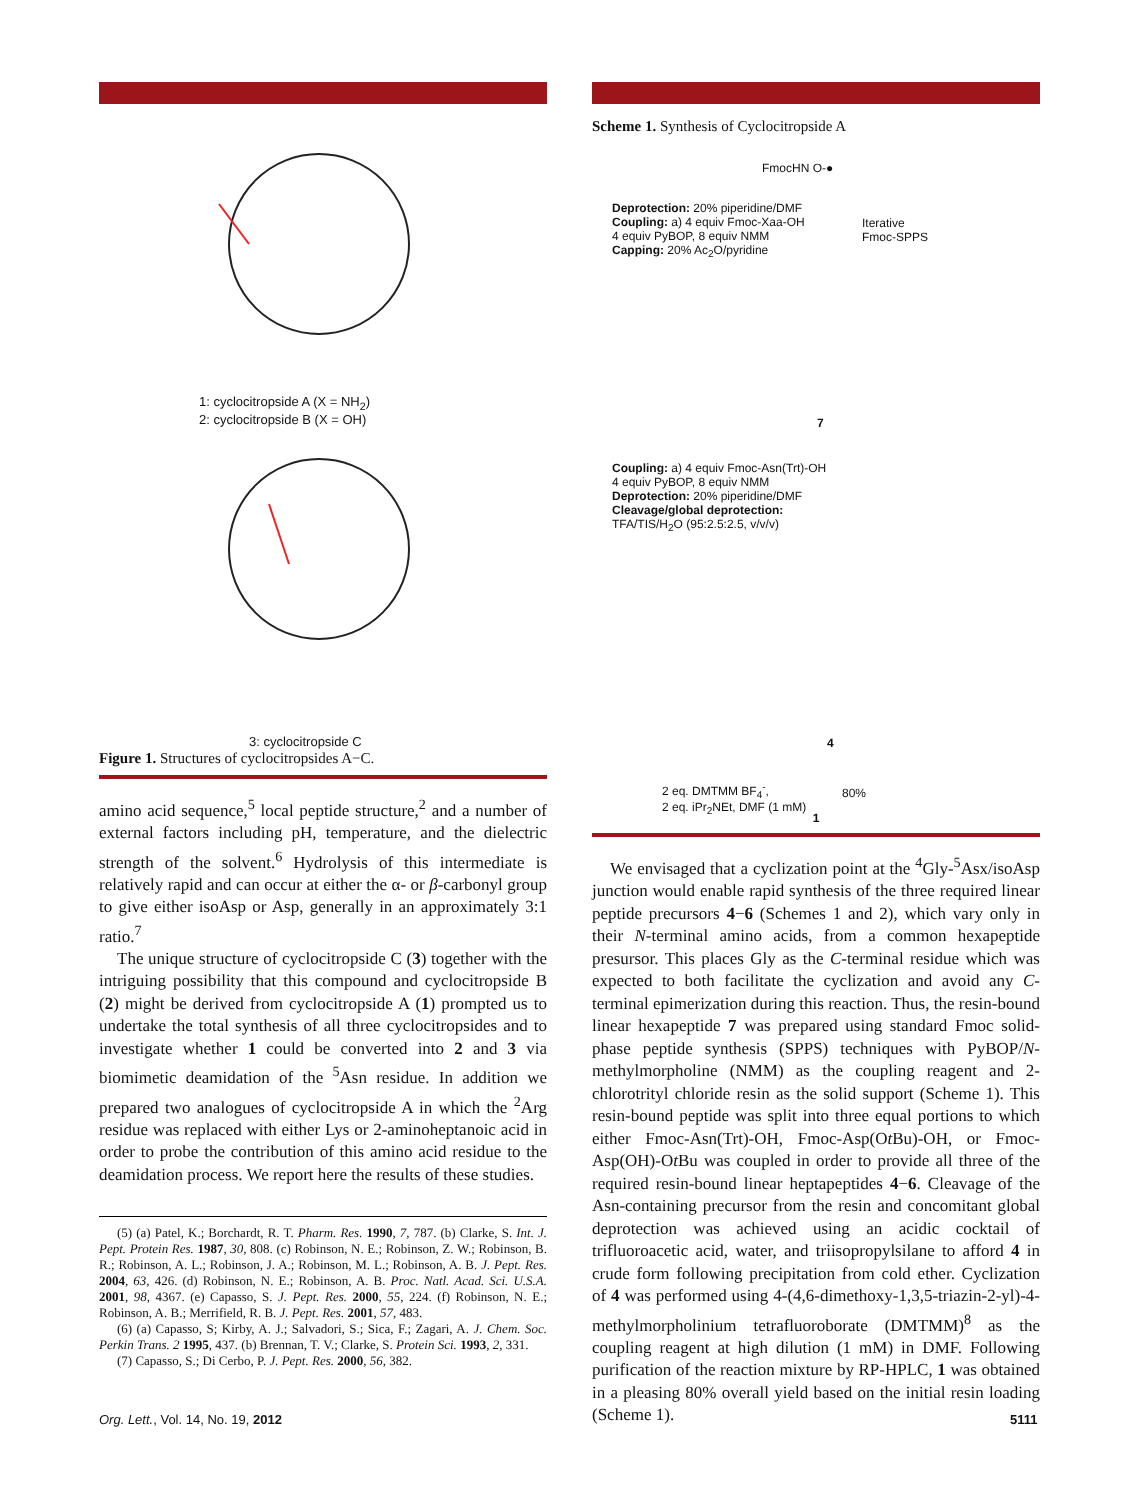1: cyclocitropside A (X = NH<sub>2</sub>)
2: cyclocitropside B (X = OH)
3: cyclocitropside C
Figure 1. Structures of cyclocitropsides A−C.
amino acid sequence,<sup>5</sup> local peptide structure,<sup>2</sup> and a number of external factors including pH, temperature, and the dielectric strength of the solvent.<sup>6</sup> Hydrolysis of this intermediate is relatively rapid and can occur at either the α- or β-carbonyl group to give either isoAsp or Asp, generally in an approximately 3:1 ratio.<sup>7</sup>
The unique structure of cyclocitropside C (3) together with the intriguing possibility that this compound and cyclocitropside B (2) might be derived from cyclocitropside A (1) prompted us to undertake the total synthesis of all three cyclocitropsides and to investigate whether 1 could be converted into 2 and 3 via biomimetic deamidation of the <sup>5</sup>Asn residue. In addition we prepared two analogues of cyclocitropside A in which the <sup>2</sup>Arg residue was replaced with either Lys or 2-aminoheptanoic acid in order to probe the contribution of this amino acid residue to the deamidation process. We report here the results of these studies.
(5) (a) Patel, K.; Borchardt, R. T. Pharm. Res. 1990, 7, 787. (b) Clarke, S. Int. J. Pept. Protein Res. 1987, 30, 808. (c) Robinson, N. E.; Robinson, Z. W.; Robinson, B. R.; Robinson, A. L.; Robinson, J. A.; Robinson, M. L.; Robinson, A. B. J. Pept. Res. 2004, 63, 426. (d) Robinson, N. E.; Robinson, A. B. Proc. Natl. Acad. Sci. U.S.A. 2001, 98, 4367. (e) Capasso, S. J. Pept. Res. 2000, 55, 224. (f) Robinson, N. E.; Robinson, A. B.; Merrifield, R. B. J. Pept. Res. 2001, 57, 483.
(6) (a) Capasso, S; Kirby, A. J.; Salvadori, S.; Sica, F.; Zagari, A. J. Chem. Soc. Perkin Trans. 2 1995, 437. (b) Brennan, T. V.; Clarke, S. Protein Sci. 1993, 2, 331.
(7) Capasso, S.; Di Cerbo, P. J. Pept. Res. 2000, 56, 382.
Scheme 1. Synthesis of Cyclocitropside A
FmocHN​ O-●
Deprotection: 20% piperidine/DMF
Coupling: a) 4 equiv Fmoc-Xaa-OH
4 equiv PyBOP, 8 equiv NMM
Capping: 20% Ac<sub>2</sub>O/pyridine
Iterative
Fmoc-SPPS
7
Coupling: a) 4 equiv Fmoc-Asn(Trt)-OH
4 equiv PyBOP, 8 equiv NMM
Deprotection: 20% piperidine/DMF
Cleavage/global deprotection:
TFA/TIS/H<sub>2</sub>O (95:2.5:2.5, v/v/v)
4
2 eq. DMTMM BF<sub>4</sub><sup>-</sup>,
2 eq. iPr<sub>2</sub>NEt, DMF (1 mM)
80%
1
We envisaged that a cyclization point at the <sup>4</sup>Gly-<sup>5</sup>Asx/isoAsp junction would enable rapid synthesis of the three required linear peptide precursors 4−6 (Schemes 1 and 2), which vary only in their N-terminal amino acids, from a common hexapeptide presursor. This places Gly as the C-terminal residue which was expected to both facilitate the cyclization and avoid any C-terminal epimerization during this reaction. Thus, the resin-bound linear hexapeptide 7 was prepared using standard Fmoc solid-phase peptide synthesis (SPPS) techniques with PyBOP/N-methylmorpholine (NMM) as the coupling reagent and 2-chlorotrityl chloride resin as the solid support (Scheme 1). This resin-bound peptide was split into three equal portions to which either Fmoc-Asn(Trt)-OH, Fmoc-Asp(Ot Bu)-OH, or Fmoc-Asp(OH)-Ot Bu was coupled in order to provide all three of the required resin-bound linear heptapeptides 4−6. Cleavage of the Asn-containing precursor from the resin and concomitant global deprotection was achieved using an acidic cocktail of trifluoroacetic acid, water, and triisopropylsilane to afford 4 in crude form following precipitation from cold ether. Cyclization of 4 was performed using 4-(4,6-dimethoxy-1,3,5-triazin-2-yl)-4-methylmorpholinium tetrafluoroborate (DMTMM)<sup>8</sup> as the coupling reagent at high dilution (1 mM) in DMF. Following purification of the reaction mixture by RP-HPLC, 1 was obtained in a pleasing 80% overall yield based on the initial resin loading (Scheme 1).
Org. Lett., Vol. 14, No. 19, 2012
5111